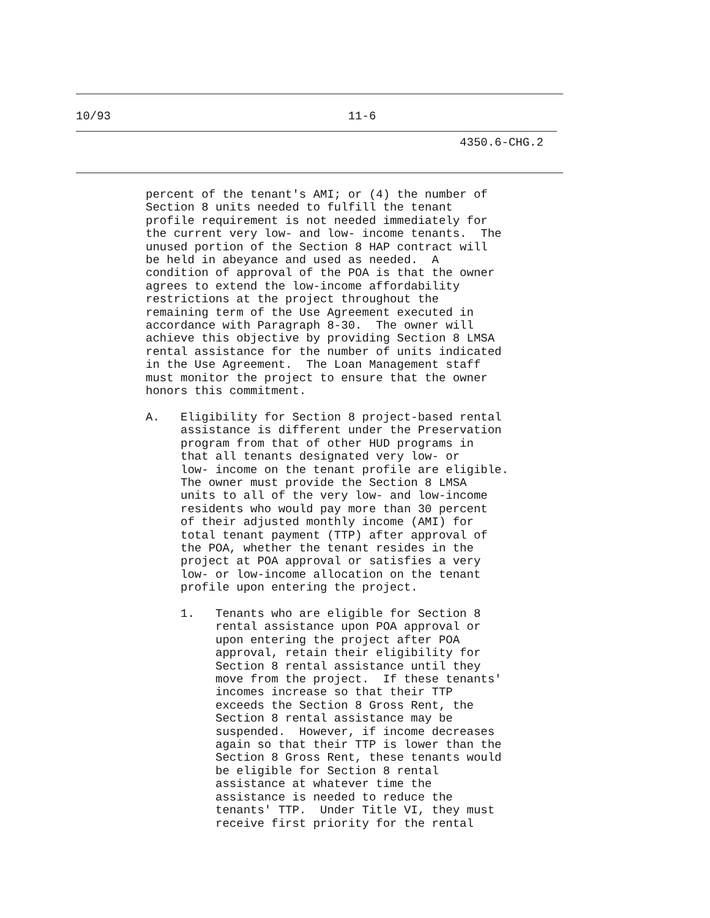10/93                                  11-6
                                                       4350.6-CHG.2
          percent of the tenant's AMI; or (4) the number of
          Section 8 units needed to fulfill the tenant
          profile requirement is not needed immediately for
          the current very low- and low- income tenants.  The
          unused portion of the Section 8 HAP contract will
          be held in abeyance and used as needed.  A
          condition of approval of the POA is that the owner
          agrees to extend the low-income affordability
          restrictions at the project throughout the
          remaining term of the Use Agreement executed in
          accordance with Paragraph 8-30.  The owner will
          achieve this objective by providing Section 8 LMSA
          rental assistance for the number of units indicated
          in the Use Agreement.  The Loan Management staff
          must monitor the project to ensure that the owner
          honors this commitment.

          A.   Eligibility for Section 8 project-based rental
               assistance is different under the Preservation
               program from that of other HUD programs in
               that all tenants designated very low- or
               low- income on the tenant profile are eligible.
               The owner must provide the Section 8 LMSA
               units to all of the very low- and low-income
               residents who would pay more than 30 percent
               of their adjusted monthly income (AMI) for
               total tenant payment (TTP) after approval of
               the POA, whether the tenant resides in the
               project at POA approval or satisfies a very
               low- or low-income allocation on the tenant
               profile upon entering the project.

               1.   Tenants who are eligible for Section 8
                    rental assistance upon POA approval or
                    upon entering the project after POA
                    approval, retain their eligibility for
                    Section 8 rental assistance until they
                    move from the project.  If these tenants'
                    incomes increase so that their TTP
                    exceeds the Section 8 Gross Rent, the
                    Section 8 rental assistance may be
                    suspended.  However, if income decreases
                    again so that their TTP is lower than the
                    Section 8 Gross Rent, these tenants would
                    be eligible for Section 8 rental
                    assistance at whatever time the
                    assistance is needed to reduce the
                    tenants' TTP.  Under Title VI, they must
                    receive first priority for the rental